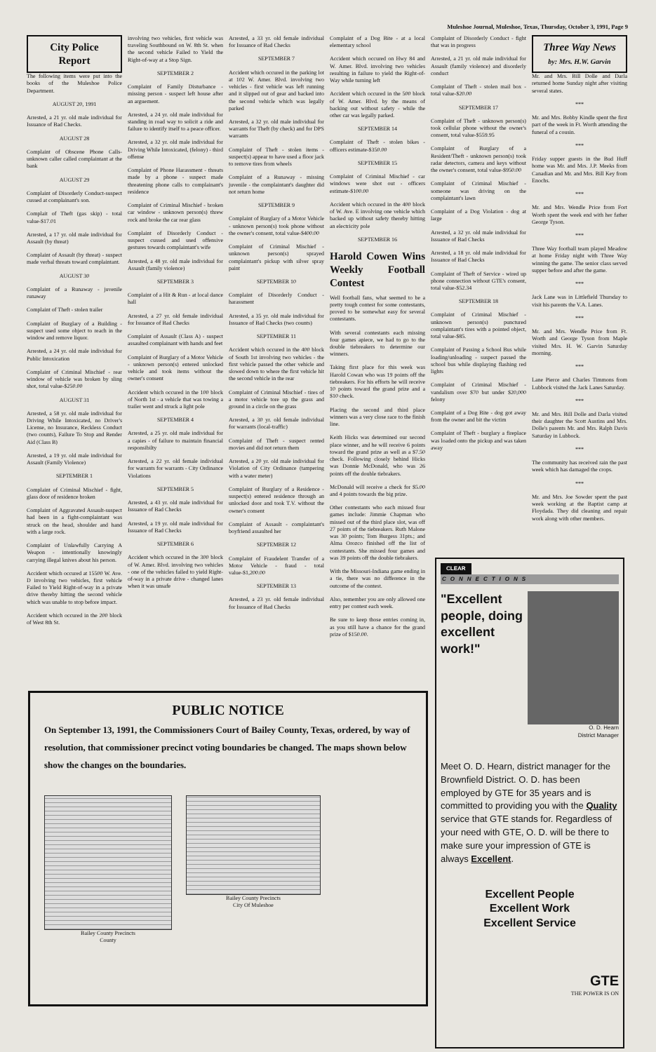Muleshoe Journal, Muleshoe, Texas, Thursday, October 3, 1991, Page 9
City Police
Report
The following items were put into the books of the Muleshoe Police Department.
AUGUST 20, 1991
Arrested, a 21 yr. old male individual for Issuance of Bad Checks.
AUGUST 28
Complaint of Obscene Phone Calls-unknown caller called complaintant at the bank
AUGUST 29
Complaint of Disorderly Conduct-suspect cussed at complainant's son.
Complait of Theft (gas skip) - total value-$17.01
Arrested, a 17 yr. old male individual for Assault (by threat)
Complaint of Assault (by threat) - suspect made verbal threats toward complaintant.
AUGUST 30
Complaint of a Runaway - juvenile runaway
Complaint of Theft - stolen trailer
Complaint of Burglary of a Building - suspect used some object to reach in the window and remove liquor.
Arrested, a 24 yr. old male individual for Public Intoxication
Complaint of Criminal Mischief - rear window of vehicle was broken by sling shot, total value-$250.00
AUGUST 31
Arrested, a 58 yr. old male individual for Driving While Intoxicated, no Driver's License, no Insurance, Reckless Conduct (two counts), Failure To Stop and Render Aid (Class B)
Arrested, a 19 yr. old male individual for Assault (Family Violence)
SEPTEMBER 1
Complaint of Criminal Mischief - fight, glass door of residence broken
Complaint of Aggravated Assault-suspect had been in a fight-complaintant was struck on the head, shoulder and hand with a large rock.
Complaint of Unlawfully Carrying A Weapon - intentionally knowingly carrying illegal knives about his person.
Accident which occured at 15500 W. Ave. D involving two vehicles, first vehicle Failed to Yield Right-of-way in a private drive thereby hitting the second vehicle which was unable to stop before impact.
Accident which occured in the 200 block of West 8th St.
involving two vehicles, first vehicle was traveling Southbound on W. 8th St. when the second vehicle Failed to Yield the Right-of-way at a Stop Sign.
SEPTEMBER 2
Complaint of Family Disturbance - missing person - suspect left house after an arguement.
Arrested, a 24 yr. old male individual for standing in road way to solicit a ride and failure to identify itself to a peace officer.
Arrested, a 32 yr. old male individual for Driving While Intoxicated, (felony) - third offense
Complaint of Phone Harassment - threats made by a phone - suspect made threatening phone calls to complainant's residence
Complaint of Criminal Mischief - broken car window - unknown person(s) threw rock and broke the car rear glass
Complaint of Disorderly Conduct - suspect cussed and used offensive gestures towards complaintant's wife
Arrested, a 48 yr. old male individual for Assault (family violence)
SEPTEMBER 3
Complaint of a Hit & Run - at local dance hall
Arrested, a 27 yr. old female individual for Issuance of Bad Checks
Complaint of Assault (Class A) - suspect assaulted complainant with hands and feet
Complaint of Burglary of a Motor Vehicle - unknown person(s) entered unlocked vehicle and took items without the owner's consent
Accident which occured in the 100 block of North 1st - a vehicle that was towing a trailer went and struck a light pole
SEPTEMBER 4
Arrested, a 25 yr. old male individual for a capies - of failure to maintain financial responsibilty
Arrested, a 22 yr. old female individual for warrants for warrants - City Ordinance Violations
SEPTEMBER 5
Arrested, a 43 yr. old male individual for Issuance of Bad Checks
Arrested, a 19 yr. old male individual for Issuance of Bad Checks
SEPTEMBER 6
Accident which occured in the 300 block of W. Amer. Blvd. involving two vehicles - one of the vehicles failed to yield Right-of-way in a private drive - changed lanes when it was unsafe
Arrested, a 33 yr. old female individual for Issuance of Bad Checks
SEPTEMBER 7
Accident which occured in the parking lot at 102 W. Amer. Blvd. involving two vehicles - first vehicle was left running and it slipped out of gear and backed into the second vehicle which was legally parked
Arrested, a 32 yr. old male individual for warrants for Theft (by check) and for DPS warrants
Complaint of Theft - stolen items - suspect(s) appear to have used a floor jack to remove tires from wheels
Complaint of a Runaway - missing juvenile - the complaintant's daughter did not return home
SEPTEMBER 9
Complaint of Burglary of a Motor Vehicle - unknown person(s) took phone without the owner's consent, total value-$400.00
Complaint of Criminal Mischief - unknown person(s) sprayed complaintant's pickup with silver spray paint
SEPTEMBER 10
Complaint of Disorderly Conduct - harassment
Arrested, a 35 yr. old male individual for Issuance of Bad Checks (two counts)
SEPTEMBER 11
Accident which occured in the 400 block of South 1st involving two vehicles - the first vehicle passed the other vehicle and slowed down to where the first vehicle hit the second vehicle in the rear
Complaint of Criminal Mischief - tires of a motor vehicle tore up the grass and ground in a circle on the grass
Arrested, a 30 yr. old female individual for warrants (local-traffic)
Complaint of Theft - suspect rented movies and did not return them
Arrested, a 20 yr. old male individual for Violation of City Ordinance (tampering with a water meter)
Complaint of Burglary of a Residence - suspect(s) entered residence through an unlocked door and took T.V. without the owner's consent
Complaint of Assault - complaintant's boyfriend assaulted her
SEPTEMBER 12
Complaint of Fraudelent Transfer of a Motor Vehicle - fraud - total value-$1,200.00
SEPTEMBER 13
Arrested, a 23 yr. old female individual for Issuance of Bad Checks
Complaint of a Dog Bite - at a local elementary school
Accident which occured on Hwy 84 and W. Amer. Blvd. involving two vehicles resulting in failure to yield the Right-of-Way while turning left
Accident which occured in the 500 block of W. Amer. Blvd. by the means of backing out without safety - while the other car was legally parked.
SEPTEMBER 14
Complaint of Theft - stolen bikes - officers estimate-$350.00
SEPTEMBER 15
Complaint of Criminal Mischief - car windows were shot out - officers estimate-$100.00
Accident which occured in the 400 block of W. Ave. E involving one vehicle which backed up without safety thereby hitting an electricity pole
SEPTEMBER 16
Harold Cowen Wins Weekly Football Contest
Well football fans, what seemed to be a pretty tough contest for some contestants, proved to be somewhat easy for several contestants.
With several contestants each missing four games apiece, we had to go to the double tiebreakers to determine our winners.
Taking first place for this week was Harold Cowan who was 19 points off the tiebreakers. For his efforts he will receive 10 points toward the grand prize and a $10 check.
Placing the second and third place winners was a very close race to the finish line.
Keith Hicks was determined our second place winner, and he will receive 6 points toward the grand prize as well as a $7.50 check. Following closely behind Hicks was Donnie McDonald, who was 26 points off the double tiebrakers.
McDonald will receive a check for $5.00 and 4 points towards the big prize.
Other contestants who each missed four games include: Jimmie Chapman who missed out of the third place slot, was off 27 points of the tiebreakers. Ruth Malone was 30 points; Tom Burgess 31pts.; and Alma Orozco finished off the list of contestants. She missed four games and was 39 points off the double tiebrakers.
With the Missouri-Indiana game ending in a tie, there was no difference in the outcome of the contest.
Also, remember you are only allowed one entry per contest each week.
Be sure to keep those entries coming in, as you still have a chance for the grand prize of $150.00.
Complaint of Disorderly Conduct - fight that was in progress
Arrested, a 21 yr. old male individual for Assault (family violence) and disorderly conduct
Complaint of Theft - stolen mail box - total value-$20.00
SEPTEMBER 17
Complaint of Theft - unknown person(s) took cellular phone without the owner's consent, total value-$559.95
Complaint of Burglary of a Resident/Theft - unknown person(s) took radar detectors, camera and keys without the owner's consent, total value-$950.00
Complaint of Criminal Mischief - someone was driving on the complaintant's lawn
Complaint of a Dog Violation - dog at large
Arrested, a 32 yr. old male individual for Issuance of Bad Checks
Arrested, a 18 yr. old male individual for Issuance of Bad Checks
Complaint of Theft of Service - wired up phone connection without GTE's consent, total value-$52.34
SEPTEMBER 18
Complaint of Criminal Mischief - unknown person(s) punctured complaintant's tires with a pointed object, total value-$85.
Complaint of Passing a School Bus while loading/unloading - suspect passed the school bus while displaying flashing red lights
Complaint of Criminal Mischief - vandalism over $70 but under $20,000 felony
Complaint of a Dog Bite - dog got away from the owner and bit the victim
Complaint of Theft - burglary a fireplace was loaded onto the pickup and was taken away
Three Way News
by: Mrs. H.W. Garvin
Mr. and Mrs. Bill Dolle and Darla returned home Sunday night after visiting several states.
***
Mr. and Mrs. Bobby Kindle spent the first part of the week in Ft. Worth attending the funeral of a cousin.
***
Friday supper guests in the Bud Huff home was Mr. and Mrs. J.P. Meeks from Canadian and Mr. and Mrs. Bill Key from Enochs.
***
Mr. and Mrs. Wendle Price from Fort Worth spent the week end with her father George Tyson.
***
Three Way football team played Meadow at home Friday night with Three Way winning the game. The senior class served supper before and after the game.
***
Jack Lane was in Littlefield Thursday to visit his parents the V.A. Lanes.
***
Mr. and Mrs. Wendle Price from Ft. Worth and George Tyson from Maple visited Mrs. H. W. Garvin Saturday morning.
***
Lane Pierce and Charles Timmons from Lubbock visited the Jack Lanes Saturday.
***
Mr. and Mrs. Bill Dolle and Darla visited their daughter the Scott Austins and Mrs. Dolle's parents Mr. and Mrs. Ralph Davis Saturday in Lubbock.
***
The community has received rain the past week which has damaged the crops.
***
Mr. and Mrs. Joe Sowder spent the past week working at the Baptist camp at Floydada. They did cleaning and repair work along with other members.
PUBLIC NOTICE
On September 13, 1991, the Commissioners Court of Bailey County, Texas, ordered, by way of resolution, that commissioner precinct voting boundaries be changed. The maps shown below show the changes on the boundaries.
Bailey County Precincts
County
Bailey County Precincts
City Of Muleshoe
CLEAR
CONNECTIONS
"Excellent people, doing excellent work!"
O. D. Hearn
District Manager
Meet O. D. Hearn, district manager for the Brownfield District. O. D. has been employed by GTE for 35 years and is committed to providing you with the Quality service that GTE stands for. Regardless of your need with GTE, O. D. will be there to make sure your impression of GTE is always Excellent.
Excellent People
Excellent Work
Excellent Service
GTE
THE POWER IS ON